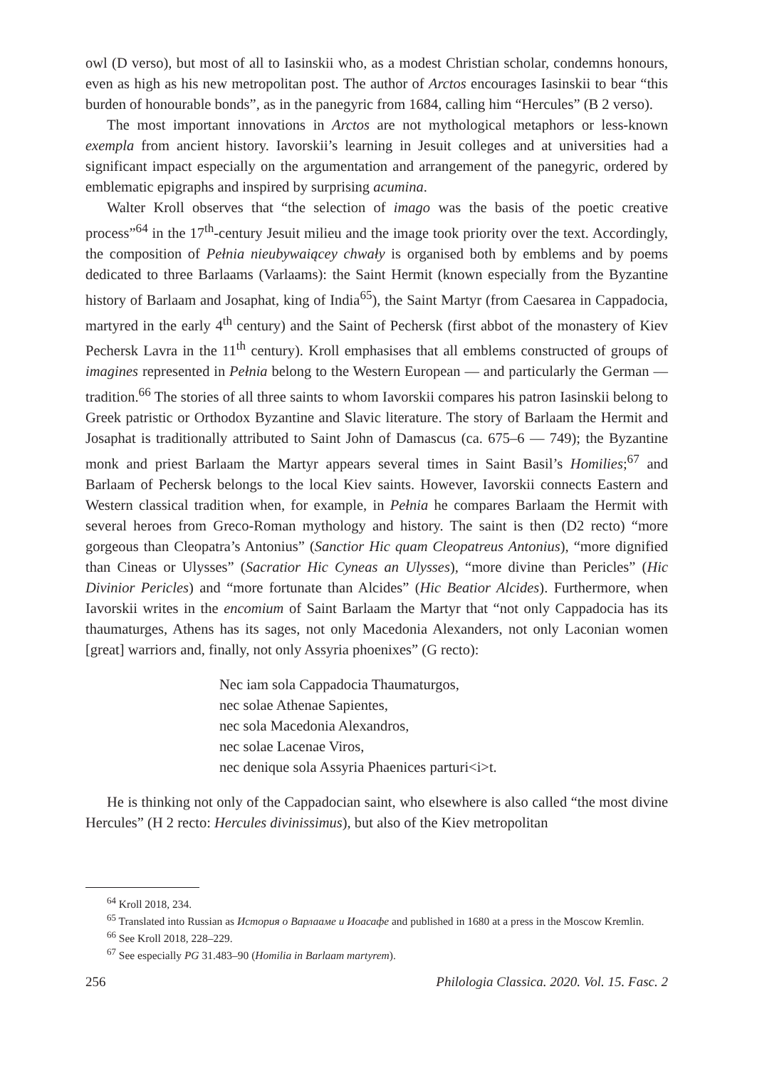owl (D verso), but most of all to Iasinskii who, as a modest Christian scholar, condemns honours, even as high as his new metropolitan post. The author of Arctos encourages Iasinskii to bear “this burden of honourable bonds”, as in the panegyric from 1684, calling him “Hercules” (B 2 verso).
The most important innovations in Arctos are not mythological metaphors or less-known exempla from ancient history. Iavorskii’s learning in Jesuit colleges and at universities had a significant impact especially on the argumentation and arrangement of the panegyric, ordered by emblematic epigraphs and inspired by surprising acumina.
Walter Kroll observes that “the selection of imago was the basis of the poetic creative process”<sup>64</sup> in the 17<sup>th</sup>-century Jesuit milieu and the image took priority over the text. Accordingly, the composition of Pełnia nieubywaiącey chwały is organised both by emblems and by poems dedicated to three Barlaams (Varlaams): the Saint Hermit (known especially from the Byzantine history of Barlaam and Josaphat, king of India<sup>65</sup>), the Saint Martyr (from Caesarea in Cappadocia, martyred in the early 4<sup>th</sup> century) and the Saint of Pechersk (first abbot of the monastery of Kiev Pechersk Lavra in the 11<sup>th</sup> century). Kroll emphasises that all emblems constructed of groups of imagines represented in Pełnia belong to the Western European — and particularly the German — tradition.<sup>66</sup> The stories of all three saints to whom Iavorskii compares his patron Iasinskii belong to Greek patristic or Orthodox Byzantine and Slavic literature. The story of Barlaam the Hermit and Josaphat is traditionally attributed to Saint John of Damascus (ca. 675–6 — 749); the Byzantine monk and priest Barlaam the Martyr appears several times in Saint Basil’s Homilies;<sup>67</sup> and Barlaam of Pechersk belongs to the local Kiev saints. However, Iavorskii connects Eastern and Western classical tradition when, for example, in Pełnia he compares Barlaam the Hermit with several heroes from Greco-Roman mythology and history. The saint is then (D2 recto) “more gorgeous than Cleopatra’s Antonius” (Sanctior Hic quam Cleopatreus Antonius), “more dignified than Cineas or Ulysses” (Sacratior Hic Cyneas an Ulysses), “more divine than Pericles” (Hic Divinior Pericles) and “more fortunate than Alcides” (Hic Beatior Alcides). Furthermore, when Iavorskii writes in the encomium of Saint Barlaam the Martyr that “not only Cappadocia has its thaumaturges, Athens has its sages, not only Macedonia Alexanders, not only Laconian women [great] warriors and, finally, not only Assyria phoenixes” (G recto):
Nec iam sola Cappadocia Thaumaturgos,
nec solae Athenae Sapientes,
nec sola Macedonia Alexandros,
nec solae Lacenae Viros,
nec denique sola Assyria Phaenices parturi<i>t.
He is thinking not only of the Cappadocian saint, who elsewhere is also called “the most divine Hercules” (H 2 recto: Hercules divinissimus), but also of the Kiev metropolitan
<sup>64</sup> Kroll 2018, 234.
<sup>65</sup> Translated into Russian as История о Варлааме и Иоасафе and published in 1680 at a press in the Moscow Kremlin.
<sup>66</sup> See Kroll 2018, 228–229.
<sup>67</sup> See especially PG 31.483–90 (Homilia in Barlaam martyrem).
256 Philologia Classica. 2020. Vol. 15. Fasc. 2